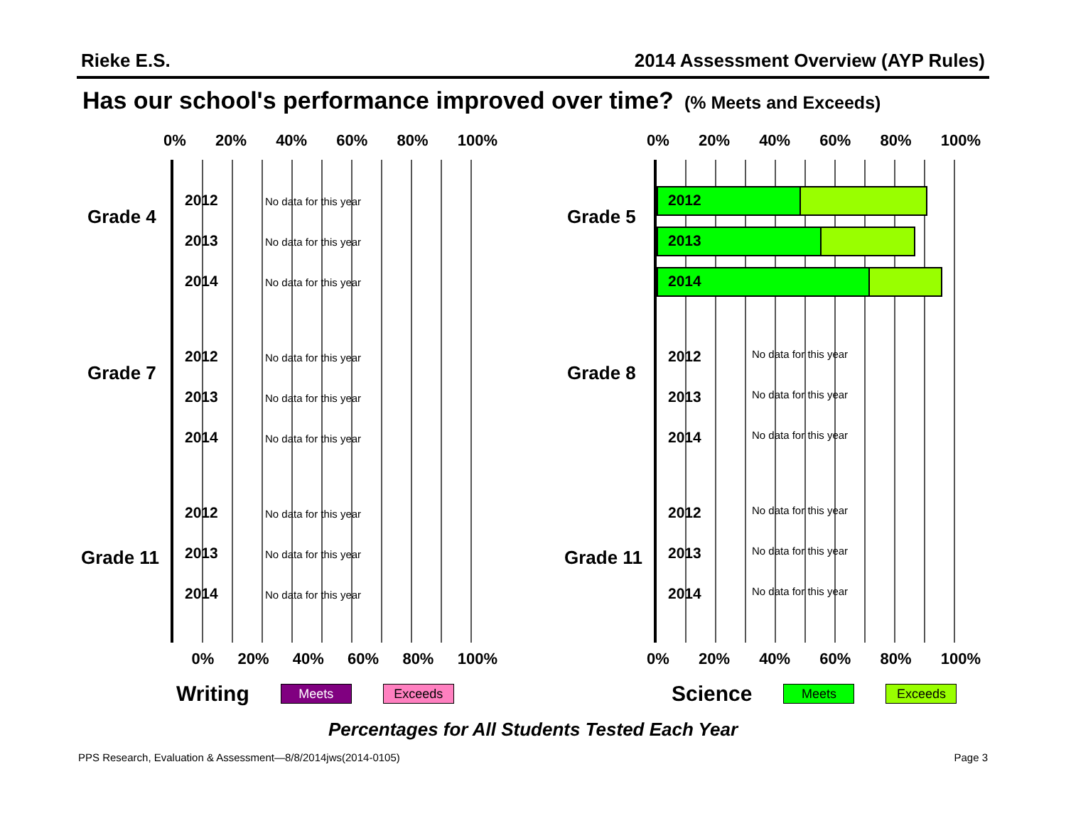Rieke E.S. 2014 Assessment Overview (AYP Rules)
Has our school's performance improved over time? (% Meets and Exceeds)
0% 20% 40% 60% 80% 100%
Grade 4
2012 No data for this year
2013 No data for this year
2014 No data for this year
Grade 7
2012 No data for this year
2013 No data for this year
2014 No data for this year
Grade 11
2012 No data for this year
2013 No data for this year
2014 No data for this year
0% 20% 40% 60% 80% 100%
0% 20% 40% 60% 80% 100%
Grade 5
2012
2013
2014
Grade 8
2012 No data for this year
2013 No data for this year
2014 No data for this year
Grade 11
2012 No data for this year
2013 No data for this year
2014 No data for this year
0% 20% 40% 60% 80% 100%
Writing
Meets Exceeds
Science
Meets Exceeds
Percentages for All Students Tested Each Year
PPS Research, Evaluation & Assessment—8/8/2014jws(2014-0105) Page 3